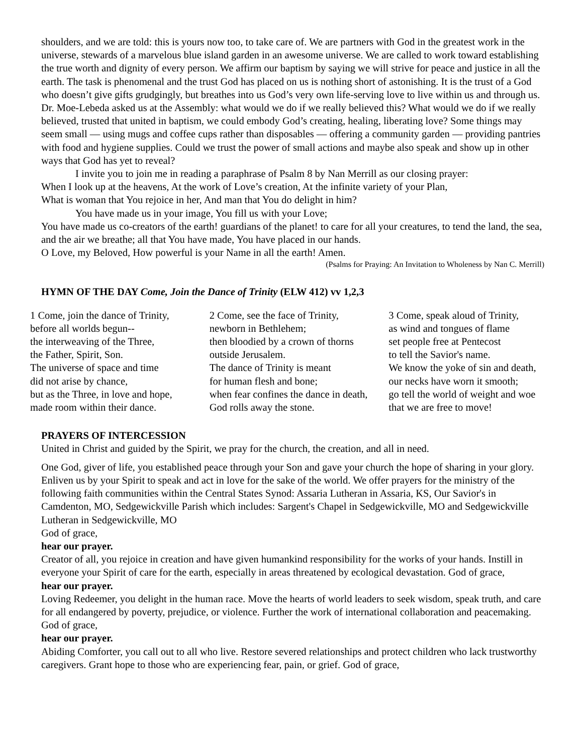shoulders, and we are told: this is yours now too, to take care of. We are partners with God in the greatest work in the universe, stewards of a marvelous blue island garden in an awesome universe. We are called to work toward establishing the true worth and dignity of every person. We affirm our baptism by saying we will strive for peace and justice in all the earth. The task is phenomenal and the trust God has placed on us is nothing short of astonishing. It is the trust of a God who doesn’t give gifts grudgingly, but breathes into us God’s very own life-serving love to live within us and through us. Dr. Moe-Lebeda asked us at the Assembly: what would we do if we really believed this? What would we do if we really believed, trusted that united in baptism, we could embody God’s creating, healing, liberating love? Some things may seem small — using mugs and coffee cups rather than disposables — offering a community garden — providing pantries with food and hygiene supplies. Could we trust the power of small actions and maybe also speak and show up in other ways that God has yet to reveal?
I invite you to join me in reading a paraphrase of Psalm 8 by Nan Merrill as our closing prayer:
When I look up at the heavens, At the work of Love’s creation, At the infinite variety of your Plan,
What is woman that You rejoice in her, And man that You do delight in him?
You have made us in your image, You fill us with your Love;
You have made us co-creators of the earth! guardians of the planet! to care for all your creatures, to tend the land, the sea, and the air we breathe; all that You have made, You have placed in our hands.
O Love, my Beloved, How powerful is your Name in all the earth! Amen.
(Psalms for Praying: An Invitation to Wholeness by Nan C. Merrill)
HYMN OF THE DAY Come, Join the Dance of Trinity (ELW 412) vv 1,2,3
1 Come, join the dance of Trinity,
before all worlds begun--
the interweaving of the Three,
the Father, Spirit, Son.
The universe of space and time
did not arise by chance,
but as the Three, in love and hope,
made room within their dance.
2 Come, see the face of Trinity,
newborn in Bethlehem;
then bloodied by a crown of thorns
outside Jerusalem.
The dance of Trinity is meant
for human flesh and bone;
when fear confines the dance in death,
God rolls away the stone.
3 Come, speak aloud of Trinity,
as wind and tongues of flame
set people free at Pentecost
to tell the Savior's name.
We know the yoke of sin and death,
our necks have worn it smooth;
go tell the world of weight and woe
that we are free to move!
PRAYERS OF INTERCESSION
United in Christ and guided by the Spirit, we pray for the church, the creation, and all in need.
One God, giver of life, you established peace through your Son and gave your church the hope of sharing in your glory. Enliven us by your Spirit to speak and act in love for the sake of the world. We offer prayers for the ministry of the following faith communities within the Central States Synod: Assaria Lutheran in Assaria, KS, Our Savior's in Camdenton, MO, Sedgewickville Parish which includes: Sargent's Chapel in Sedgewickville, MO and Sedgewickville Lutheran in Sedgewickville, MO
God of grace,
hear our prayer.
Creator of all, you rejoice in creation and have given humankind responsibility for the works of your hands. Instill in everyone your Spirit of care for the earth, especially in areas threatened by ecological devastation. God of grace,
hear our prayer.
Loving Redeemer, you delight in the human race. Move the hearts of world leaders to seek wisdom, speak truth, and care for all endangered by poverty, prejudice, or violence. Further the work of international collaboration and peacemaking. God of grace,
hear our prayer.
Abiding Comforter, you call out to all who live. Restore severed relationships and protect children who lack trustworthy caregivers. Grant hope to those who are experiencing fear, pain, or grief. God of grace,